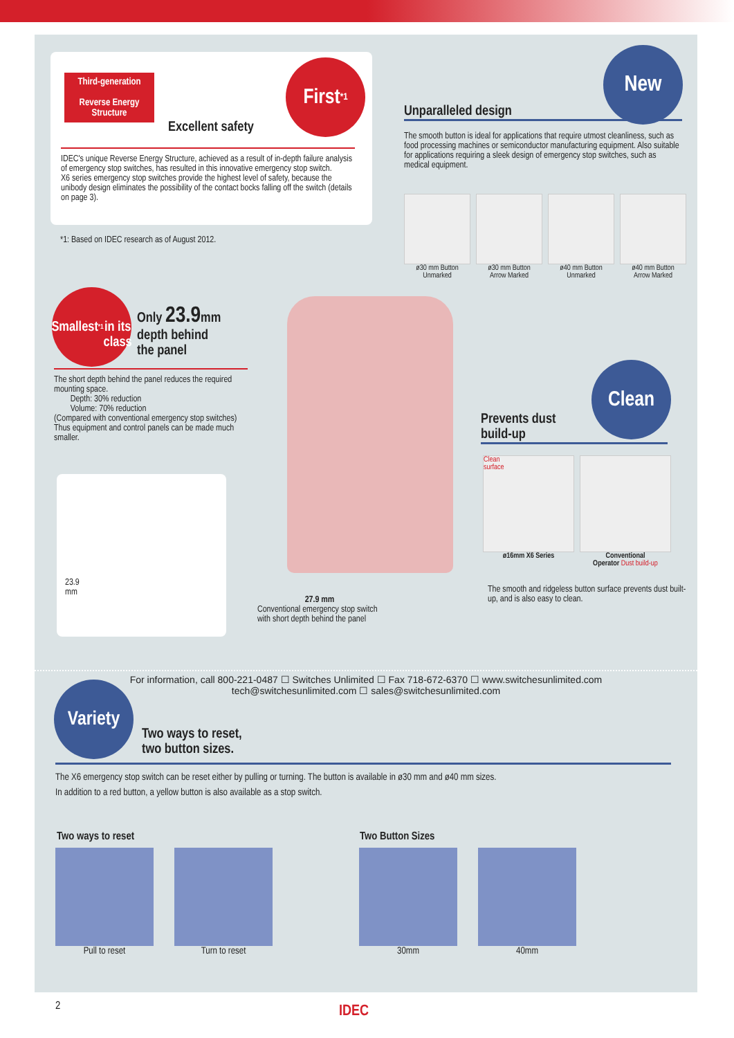Third-generation
Reverse Energy Structure
Excellent safety
First<sup>*1</sup>
IDEC's unique Reverse Energy Structure, achieved as a result of in-depth failure analysis of emergency stop switches, has resulted in this innovative emergency stop switch.
X6 series emergency stop switches provide the highest level of safety, because the unibody design eliminates the possibility of the contact bocks falling off the switch (details on page 3).
*1: Based on IDEC research as of August 2012.
New
Unparalleled design
The smooth button is ideal for applications that require utmost cleanliness, such as food processing machines or semiconductor manufacturing equipment. Also suitable for applications requiring a sleek design of emergency stop switches, such as medical equipment.
ø30 mm Button
Unmarked
ø30 mm Button
Arrow Marked
ø40 mm Button
Unmarked
ø40 mm Button
Arrow Marked
Smallest<sup>*1</sup>
in its
class
Only 23.9mm
depth behind
the panel
The short depth behind the panel reduces the required mounting space.
Depth: 30% reduction
Volume: 70% reduction
(Compared with conventional emergency stop switches)
Thus equipment and control panels can be made much smaller.
23.9
mm
27.9 mm
Conventional emergency stop switch with short depth behind the panel
Clean
Prevents dust
build-up
Clean
surface
ø16mm X6 Series
Conventional
Operator Dust build-up
The smooth and ridgeless button surface prevents dust built-up, and is also easy to clean.
For information, call 800-221-0487 ☐ Switches Unlimited ☐ Fax 718-672-6370 ☐ www.switchesunlimited.com
tech@switchesunlimited.com ☐ sales@switchesunlimited.com
Variety
Two ways to reset,
two button sizes.
The X6 emergency stop switch can be reset either by pulling or turning. The button is available in ø30 mm and ø40 mm sizes.
In addition to a red button, a yellow button is also available as a stop switch.
Two ways to reset Two Button Sizes
Pull to reset Turn to reset 30mm 40mm
2 IDEC